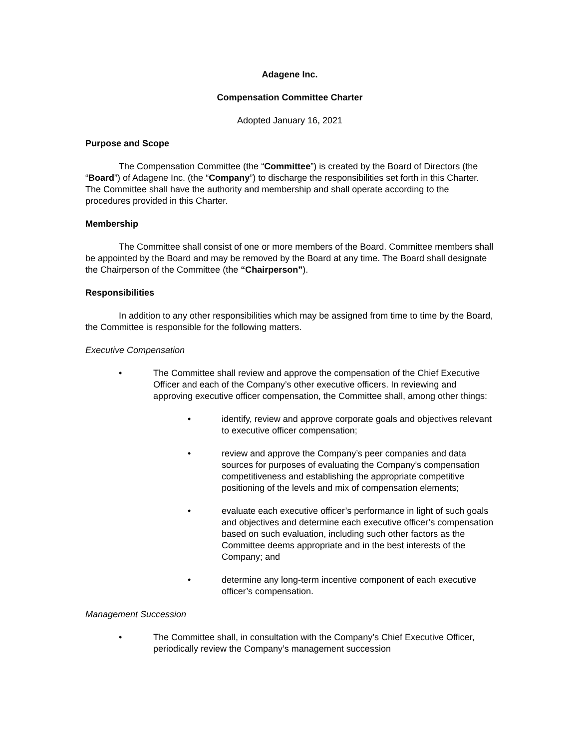Adagene Inc.
Compensation Committee Charter
Adopted January 16, 2021
Purpose and Scope
The Compensation Committee (the “Committee”) is created by the Board of Directors (the “Board”) of Adagene Inc. (the “Company”) to discharge the responsibilities set forth in this Charter. The Committee shall have the authority and membership and shall operate according to the procedures provided in this Charter.
Membership
The Committee shall consist of one or more members of the Board. Committee members shall be appointed by the Board and may be removed by the Board at any time. The Board shall designate the Chairperson of the Committee (the “Chairperson”).
Responsibilities
In addition to any other responsibilities which may be assigned from time to time by the Board, the Committee is responsible for the following matters.
Executive Compensation
• The Committee shall review and approve the compensation of the Chief Executive Officer and each of the Company’s other executive officers. In reviewing and approving executive officer compensation, the Committee shall, among other things:
• identify, review and approve corporate goals and objectives relevant to executive officer compensation;
• review and approve the Company’s peer companies and data sources for purposes of evaluating the Company’s compensation competitiveness and establishing the appropriate competitive positioning of the levels and mix of compensation elements;
• evaluate each executive officer’s performance in light of such goals and objectives and determine each executive officer’s compensation based on such evaluation, including such other factors as the Committee deems appropriate and in the best interests of the Company; and
• determine any long-term incentive component of each executive officer’s compensation.
Management Succession
• The Committee shall, in consultation with the Company’s Chief Executive Officer, periodically review the Company’s management succession